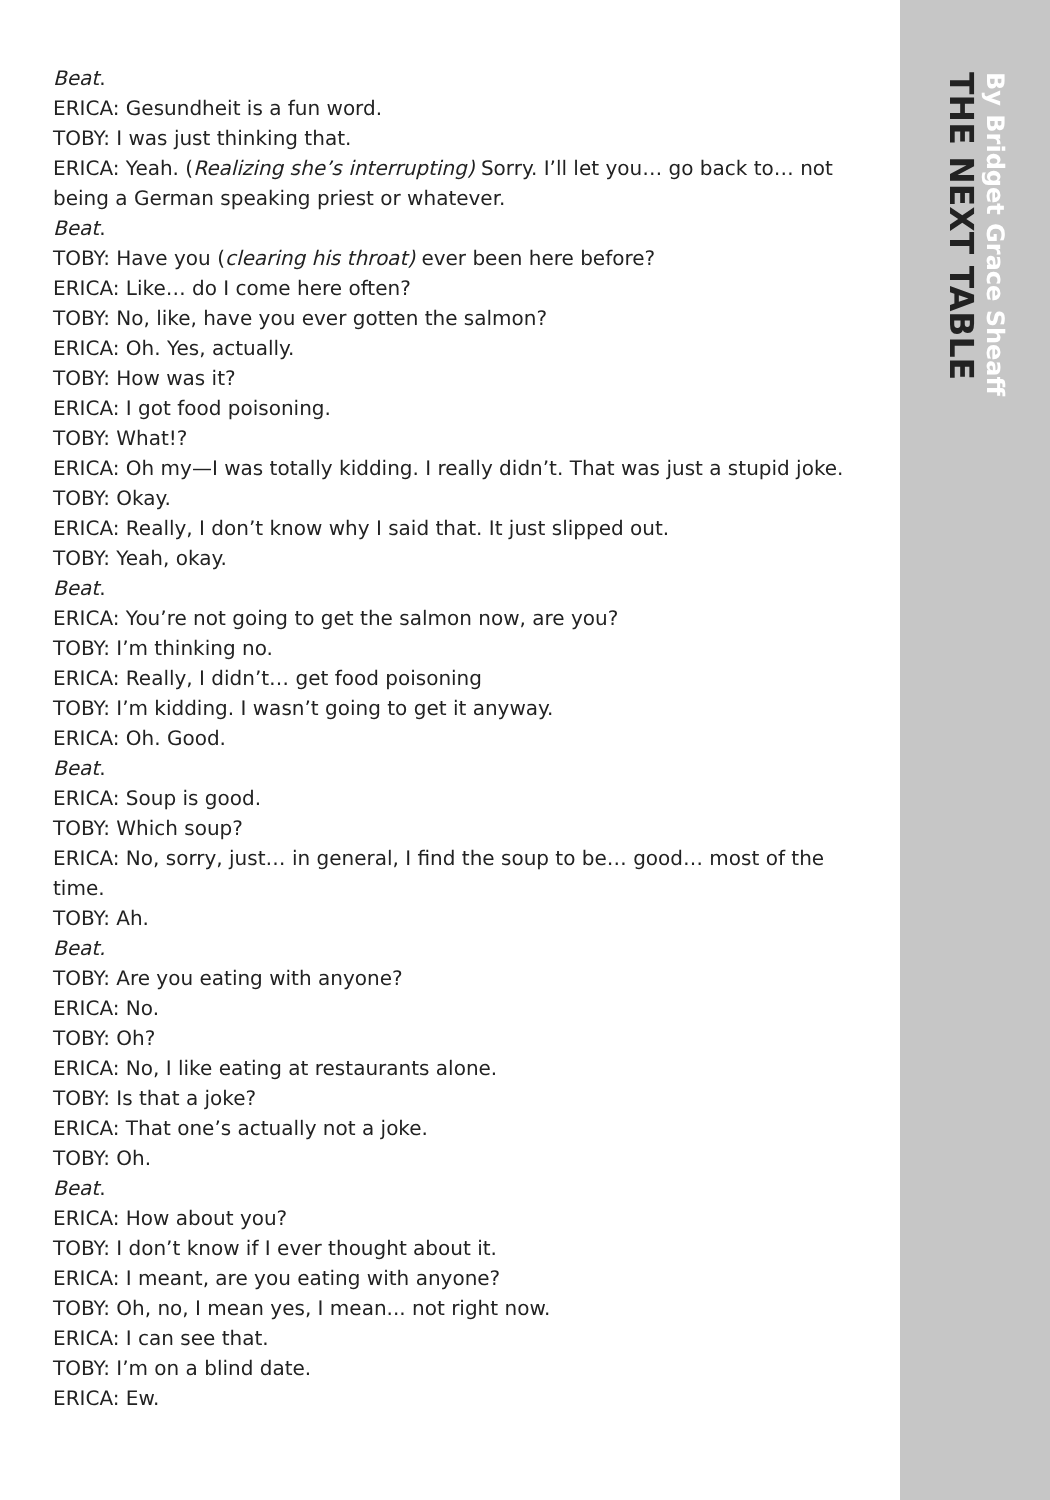Beat.
ERICA: Gesundheit is a fun word.
TOBY: I was just thinking that.
ERICA: Yeah. (Realizing she’s interrupting) Sorry. I’ll let you… go back to… not being a German speaking priest or whatever.
Beat.
TOBY: Have you (clearing his throat) ever been here before?
ERICA: Like… do I come here often?
TOBY: No, like, have you ever gotten the salmon?
ERICA: Oh. Yes, actually.
TOBY: How was it?
ERICA: I got food poisoning.
TOBY: What!?
ERICA: Oh my—I was totally kidding. I really didn’t. That was just a stupid joke.
TOBY: Okay.
ERICA: Really, I don’t know why I said that. It just slipped out.
TOBY: Yeah, okay.
Beat.
ERICA: You’re not going to get the salmon now, are you?
TOBY: I’m thinking no.
ERICA: Really, I didn’t… get food poisoning
TOBY: I’m kidding. I wasn’t going to get it anyway.
ERICA: Oh. Good.
Beat.
ERICA: Soup is good.
TOBY: Which soup?
ERICA: No, sorry, just… in general, I find the soup to be… good… most of the time.
TOBY: Ah.
Beat.
TOBY: Are you eating with anyone?
ERICA: No.
TOBY: Oh?
ERICA: No, I like eating at restaurants alone.
TOBY: Is that a joke?
ERICA: That one’s actually not a joke.
TOBY: Oh.
Beat.
ERICA: How about you?
TOBY: I don’t know if I ever thought about it.
ERICA: I meant, are you eating with anyone?
TOBY: Oh, no, I mean yes, I mean... not right now.
ERICA: I can see that.
TOBY: I’m on a blind date.
ERICA: Ew.
THE NEXT TABLE
By Bridget Grace Sheaff